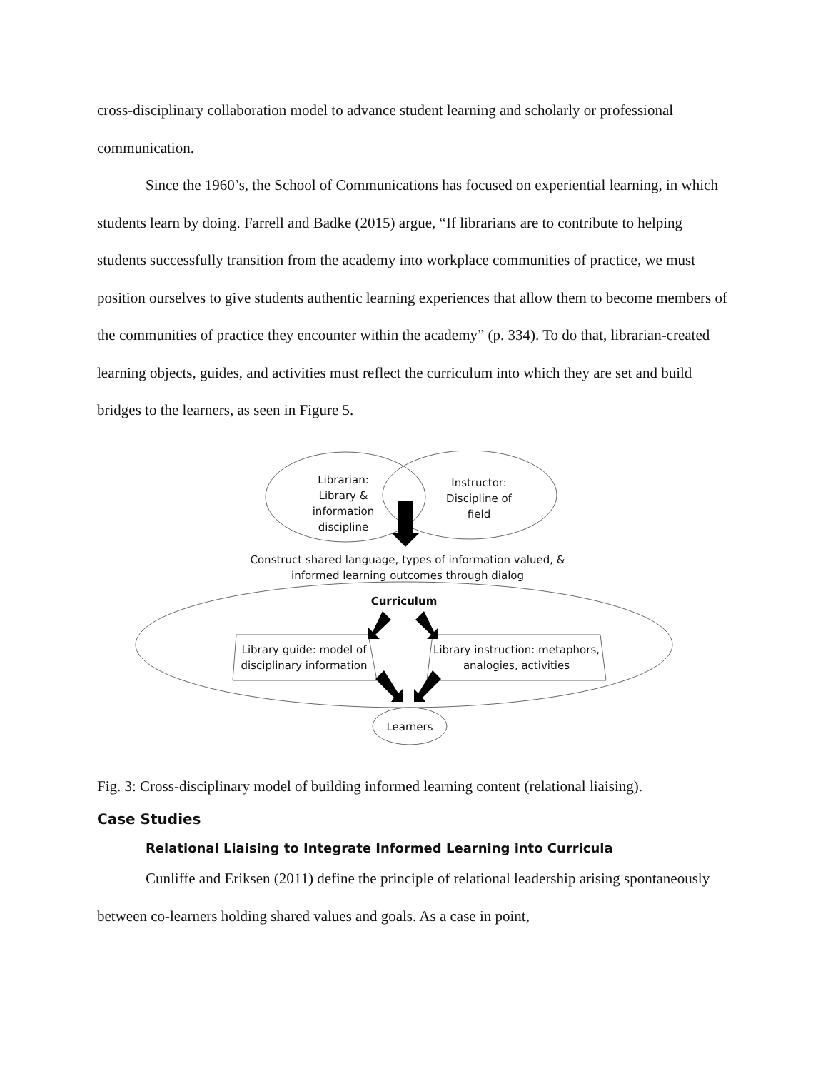cross-disciplinary collaboration model to advance student learning and scholarly or professional communication.
Since the 1960’s, the School of Communications has focused on experiential learning, in which students learn by doing. Farrell and Badke (2015) argue, “If librarians are to contribute to helping students successfully transition from the academy into workplace communities of practice, we must position ourselves to give students authentic learning experiences that allow them to become members of the communities of practice they encounter within the academy” (p. 334). To do that, librarian-created learning objects, guides, and activities must reflect the curriculum into which they are set and build bridges to the learners, as seen in Figure 5.
Librarian:
Library &
information
discipline
Instructor:
Discipline of
field
Construct shared language, types of information valued, & informed learning outcomes through dialog
Curriculum
Library guide: model of disciplinary information
Library instruction: metaphors, analogies, activities
Learners
Fig. 3: Cross-disciplinary model of building informed learning content (relational liaising).
Case Studies
Relational Liaising to Integrate Informed Learning into Curricula
Cunliffe and Eriksen (2011) define the principle of relational leadership arising spontaneously between co-learners holding shared values and goals. As a case in point,